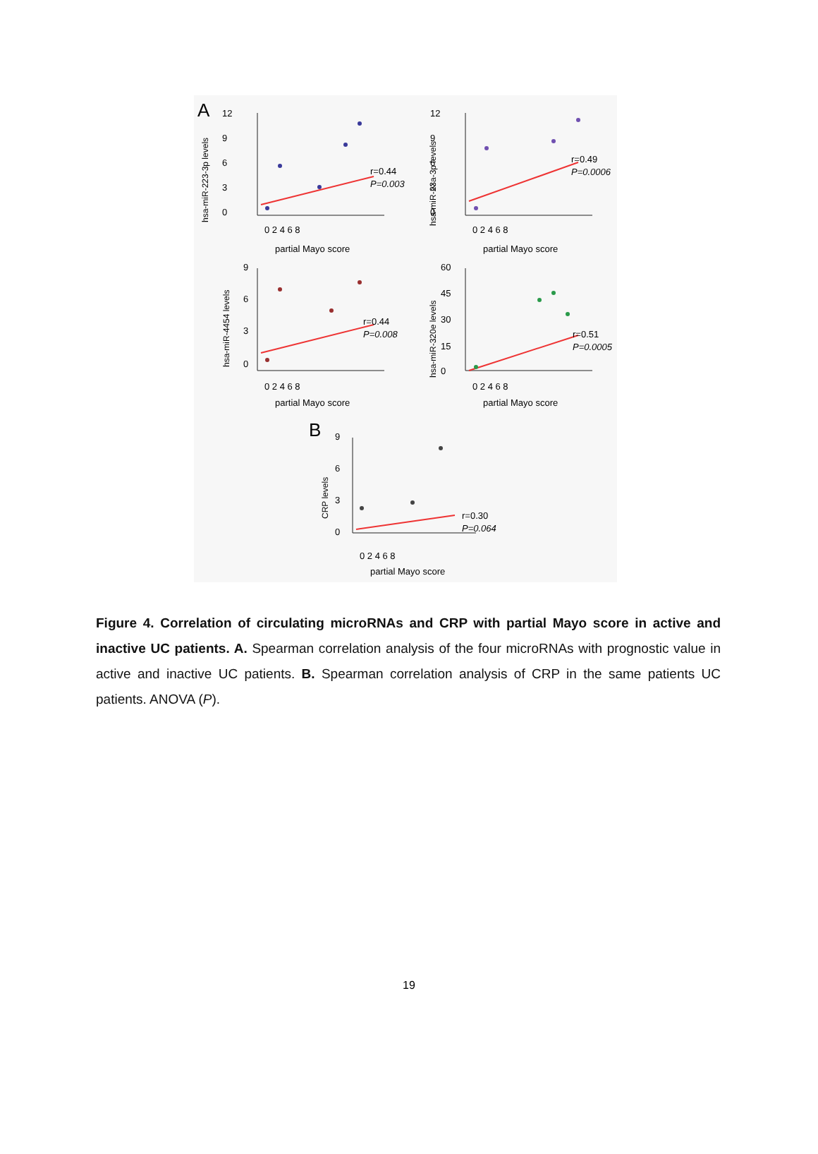A
12
9
6
3
0
hsa-miR-223-3p levels
r=0.44
P=0.003
0 2 4 6 8
partial Mayo score
12
9
6
3
0
hsa-miR-23a-3p levels
r=0.49
P=0.0006
0 2 4 6 8
partial Mayo score
9
6
3
0
hsa-miR-4454 levels
r=0.44
P=0.008
0 2 4 6 8
partial Mayo score
60
45
30
15
0
hsa-miR-320e levels
r=0.51
P=0.0005
0 2 4 6 8
partial Mayo score
B
9
6
3
0
CRP levels
r=0.30
P=0.064
0 2 4 6 8
partial Mayo score
Figure 4. Correlation of circulating microRNAs and CRP with partial Mayo score in active and inactive UC patients. A. Spearman correlation analysis of the four microRNAs with prognostic value in active and inactive UC patients. B. Spearman correlation analysis of CRP in the same patients UC patients. ANOVA (P).
19